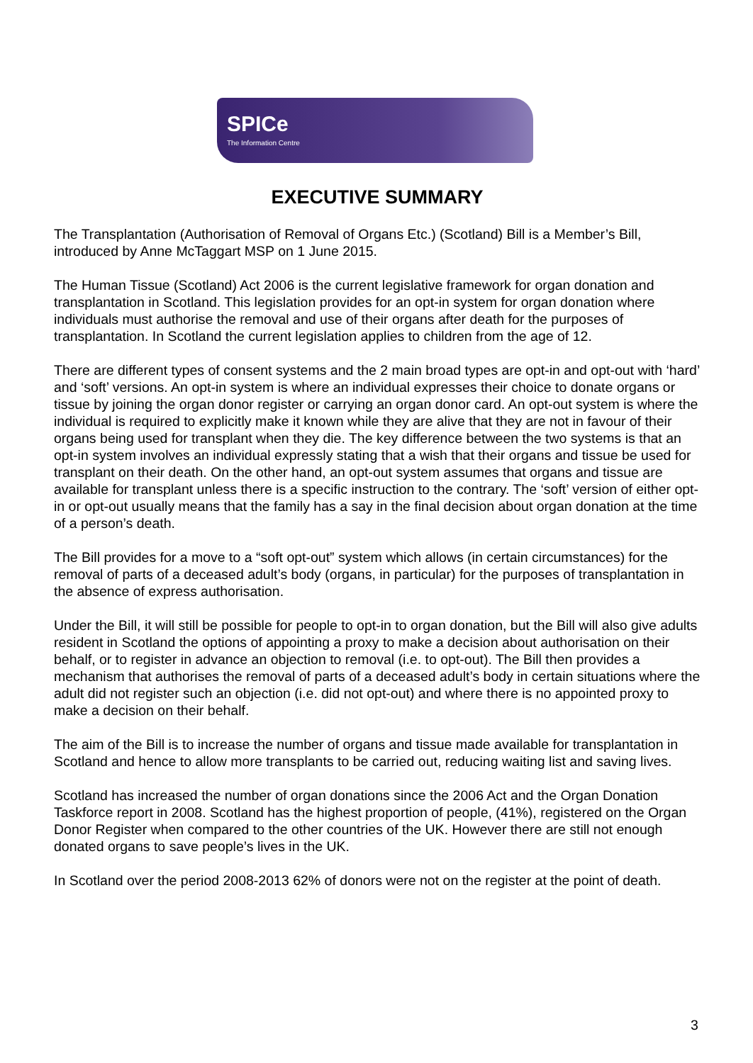SPICe
The Information Centre
EXECUTIVE SUMMARY
The Transplantation (Authorisation of Removal of Organs Etc.) (Scotland) Bill is a Member’s Bill, introduced by Anne McTaggart MSP on 1 June 2015.
The Human Tissue (Scotland) Act 2006 is the current legislative framework for organ donation and transplantation in Scotland. This legislation provides for an opt-in system for organ donation where individuals must authorise the removal and use of their organs after death for the purposes of transplantation. In Scotland the current legislation applies to children from the age of 12.
There are different types of consent systems and the 2 main broad types are opt-in and opt-out with ‘hard’ and ‘soft’ versions. An opt-in system is where an individual expresses their choice to donate organs or tissue by joining the organ donor register or carrying an organ donor card. An opt-out system is where the individual is required to explicitly make it known while they are alive that they are not in favour of their organs being used for transplant when they die. The key difference between the two systems is that an opt-in system involves an individual expressly stating that a wish that their organs and tissue be used for transplant on their death. On the other hand, an opt-out system assumes that organs and tissue are available for transplant unless there is a specific instruction to the contrary. The ‘soft’ version of either opt-in or opt-out usually means that the family has a say in the final decision about organ donation at the time of a person’s death.
The Bill provides for a move to a “soft opt-out” system which allows (in certain circumstances) for the removal of parts of a deceased adult’s body (organs, in particular) for the purposes of transplantation in the absence of express authorisation.
Under the Bill, it will still be possible for people to opt-in to organ donation, but the Bill will also give adults resident in Scotland the options of appointing a proxy to make a decision about authorisation on their behalf, or to register in advance an objection to removal (i.e. to opt-out). The Bill then provides a mechanism that authorises the removal of parts of a deceased adult’s body in certain situations where the adult did not register such an objection (i.e. did not opt-out) and where there is no appointed proxy to make a decision on their behalf.
The aim of the Bill is to increase the number of organs and tissue made available for transplantation in Scotland and hence to allow more transplants to be carried out, reducing waiting list and saving lives.
Scotland has increased the number of organ donations since the 2006 Act and the Organ Donation Taskforce report in 2008. Scotland has the highest proportion of people, (41%), registered on the Organ Donor Register when compared to the other countries of the UK. However there are still not enough donated organs to save people’s lives in the UK.
In Scotland over the period 2008-2013 62% of donors were not on the register at the point of death.
3